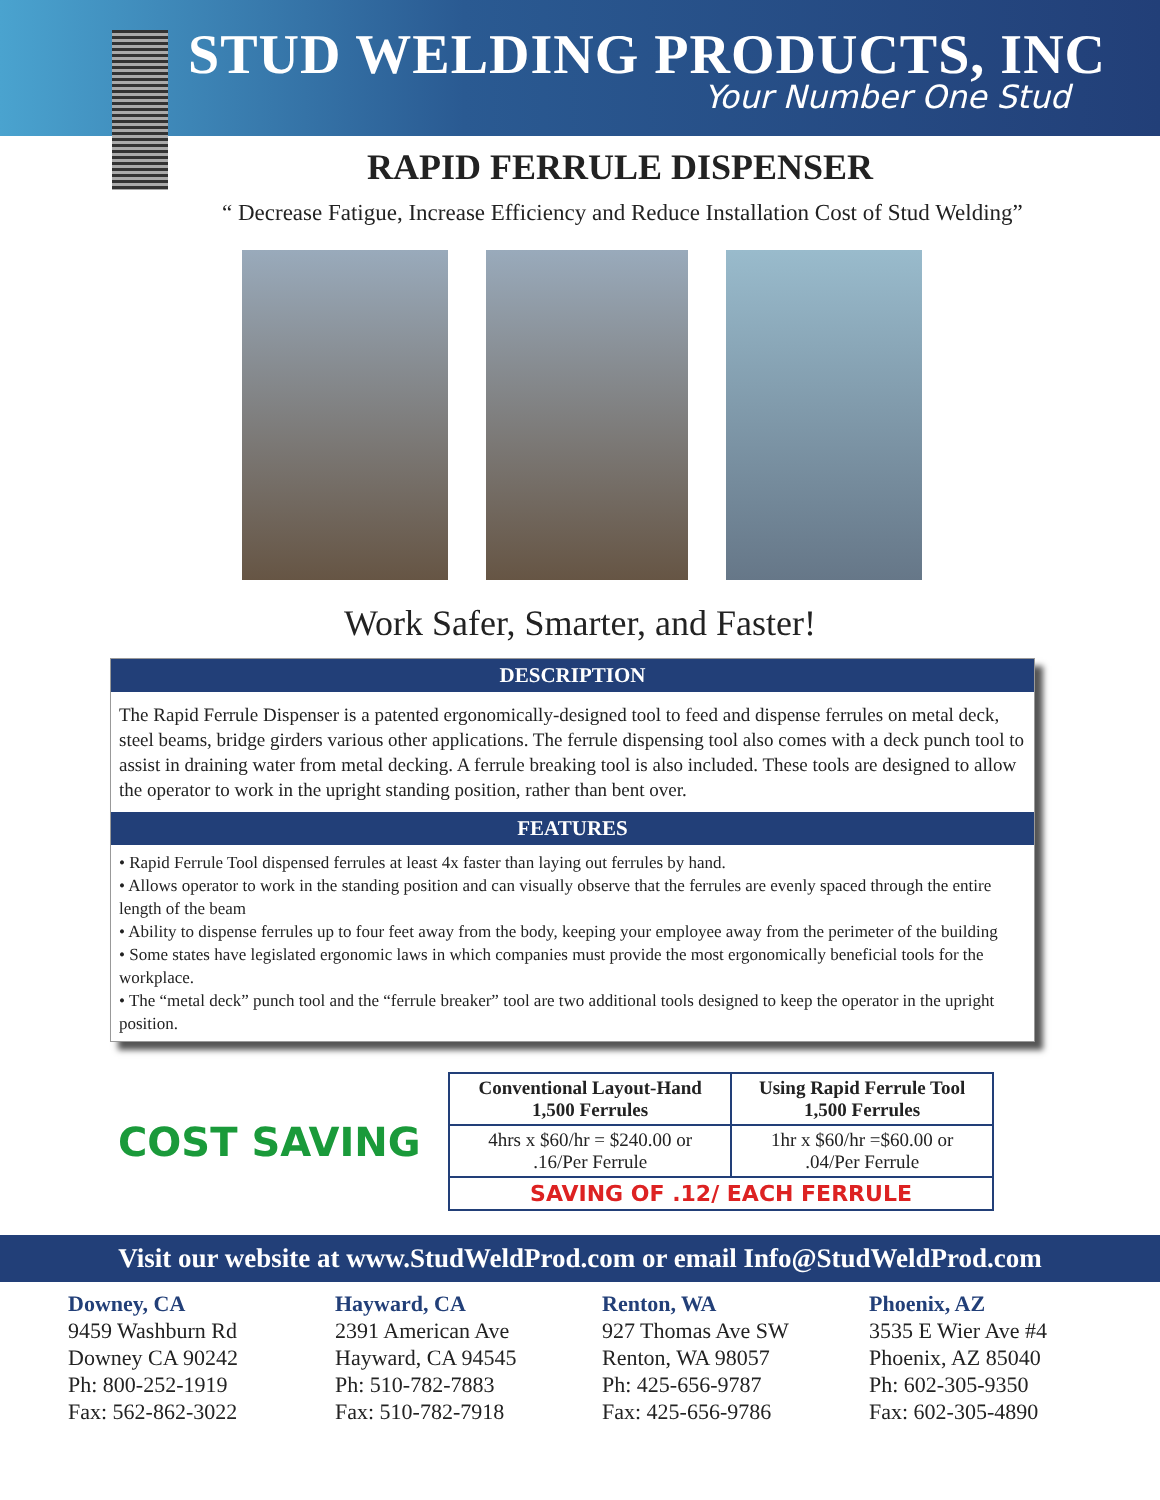STUD WELDING PRODUCTS, INC
Your Number One Stud
RAPID FERRULE DISPENSER
“ Decrease Fatigue, Increase Efficiency and Reduce Installation Cost of Stud Welding”
Work Safer, Smarter, and Faster!
DESCRIPTION
The Rapid Ferrule Dispenser is a patented ergonomically-designed tool to feed and dispense ferrules on metal deck, steel beams, bridge girders various other applications. The ferrule dispensing tool also comes with a deck punch tool to assist in draining water from metal decking. A ferrule breaking tool is also included. These tools are designed to allow the operator to work in the upright standing position, rather than bent over.
FEATURES
• Rapid Ferrule Tool dispensed ferrules at least 4x faster than laying out ferrules by hand.
• Allows operator to work in the standing position and can visually observe that the ferrules are evenly spaced through the entire length of the beam
• Ability to dispense ferrules up to four feet away from the body, keeping your employee away from the perimeter of the building
• Some states have legislated ergonomic laws in which companies must provide the most ergonomically beneficial tools for the workplace.
• The “metal deck” punch tool and the “ferrule breaker” tool are two additional tools designed to keep the operator in the upright position.
COST SAVING
| Conventional Layout-Hand 1,500 Ferrules | Using Rapid Ferrule Tool 1,500 Ferrules |
| --- | --- |
| 4hrs x $60/hr = $240.00 or .16/Per Ferrule | 1hr x $60/hr =$60.00 or .04/Per Ferrule |
| SAVING OF .12/ EACH FERRULE | |
Visit our website at www.StudWeldProd.com or email Info@StudWeldProd.com
Downey, CA
9459 Washburn Rd
Downey CA 90242
Ph: 800-252-1919
Fax: 562-862-3022
Hayward, CA
2391 American Ave
Hayward, CA 94545
Ph: 510-782-7883
Fax: 510-782-7918
Renton, WA
927 Thomas Ave SW
Renton, WA 98057
Ph: 425-656-9787
Fax: 425-656-9786
Phoenix, AZ
3535 E Wier Ave #4
Phoenix, AZ 85040
Ph: 602-305-9350
Fax: 602-305-4890